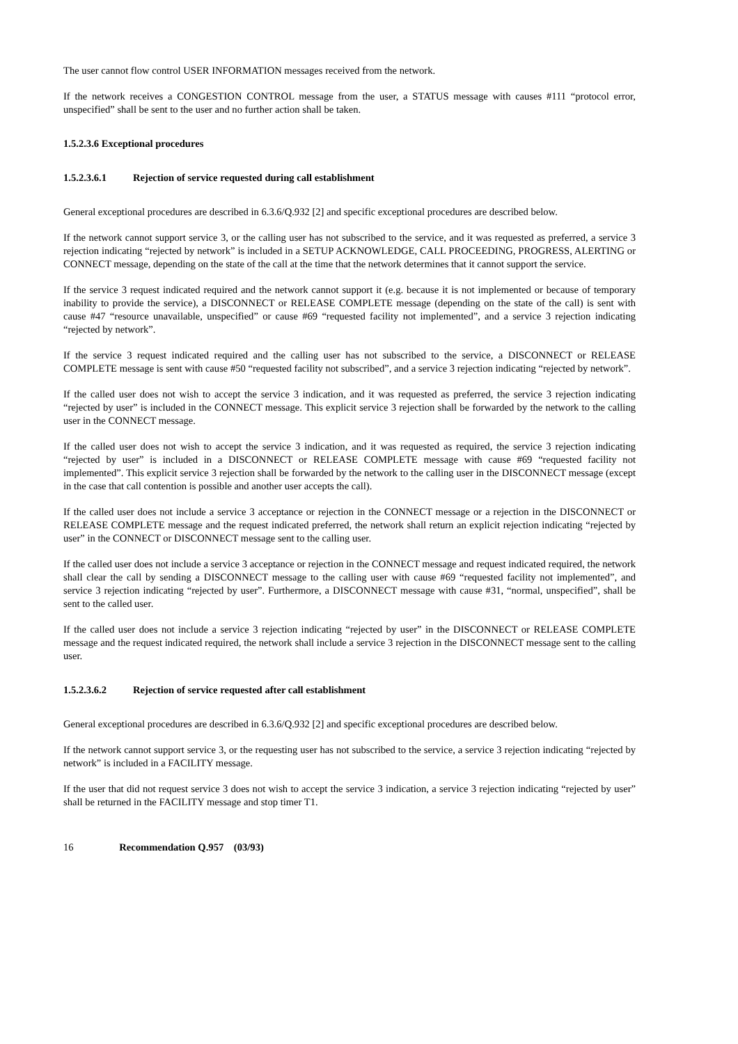The user cannot flow control USER INFORMATION messages received from the network.
If the network receives a CONGESTION CONTROL message from the user, a STATUS message with causes #111 “protocol error, unspecified” shall be sent to the user and no further action shall be taken.
1.5.2.3.6 Exceptional procedures
1.5.2.3.6.1 Rejection of service requested during call establishment
General exceptional procedures are described in 6.3.6/Q.932 [2] and specific exceptional procedures are described below.
If the network cannot support service 3, or the calling user has not subscribed to the service, and it was requested as preferred, a service 3 rejection indicating “rejected by network” is included in a SETUP ACKNOWLEDGE, CALL PROCEEDING, PROGRESS, ALERTING or CONNECT message, depending on the state of the call at the time that the network determines that it cannot support the service.
If the service 3 request indicated required and the network cannot support it (e.g. because it is not implemented or because of temporary inability to provide the service), a DISCONNECT or RELEASE COMPLETE message (depending on the state of the call) is sent with cause #47 “resource unavailable, unspecified” or cause #69 “requested facility not implemented”, and a service 3 rejection indicating “rejected by network”.
If the service 3 request indicated required and the calling user has not subscribed to the service, a DISCONNECT or RELEASE COMPLETE message is sent with cause #50 “requested facility not subscribed”, and a service 3 rejection indicating “rejected by network”.
If the called user does not wish to accept the service 3 indication, and it was requested as preferred, the service 3 rejection indicating “rejected by user” is included in the CONNECT message. This explicit service 3 rejection shall be forwarded by the network to the calling user in the CONNECT message.
If the called user does not wish to accept the service 3 indication, and it was requested as required, the service 3 rejection indicating “rejected by user” is included in a DISCONNECT or RELEASE COMPLETE message with cause #69 “requested facility not implemented”. This explicit service 3 rejection shall be forwarded by the network to the calling user in the DISCONNECT message (except in the case that call contention is possible and another user accepts the call).
If the called user does not include a service 3 acceptance or rejection in the CONNECT message or a rejection in the DISCONNECT or RELEASE COMPLETE message and the request indicated preferred, the network shall return an explicit rejection indicating “rejected by user” in the CONNECT or DISCONNECT message sent to the calling user.
If the called user does not include a service 3 acceptance or rejection in the CONNECT message and request indicated required, the network shall clear the call by sending a DISCONNECT message to the calling user with cause #69 “requested facility not implemented”, and service 3 rejection indicating “rejected by user”. Furthermore, a DISCONNECT message with cause #31, “normal, unspecified”, shall be sent to the called user.
If the called user does not include a service 3 rejection indicating “rejected by user” in the DISCONNECT or RELEASE COMPLETE message and the request indicated required, the network shall include a service 3 rejection in the DISCONNECT message sent to the calling user.
1.5.2.3.6.2 Rejection of service requested after call establishment
General exceptional procedures are described in 6.3.6/Q.932 [2] and specific exceptional procedures are described below.
If the network cannot support service 3, or the requesting user has not subscribed to the service, a service 3 rejection indicating “rejected by network” is included in a FACILITY message.
If the user that did not request service 3 does not wish to accept the service 3 indication, a service 3 rejection indicating “rejected by user” shall be returned in the FACILITY message and stop timer T1.
16 Recommendation Q.957 (03/93)